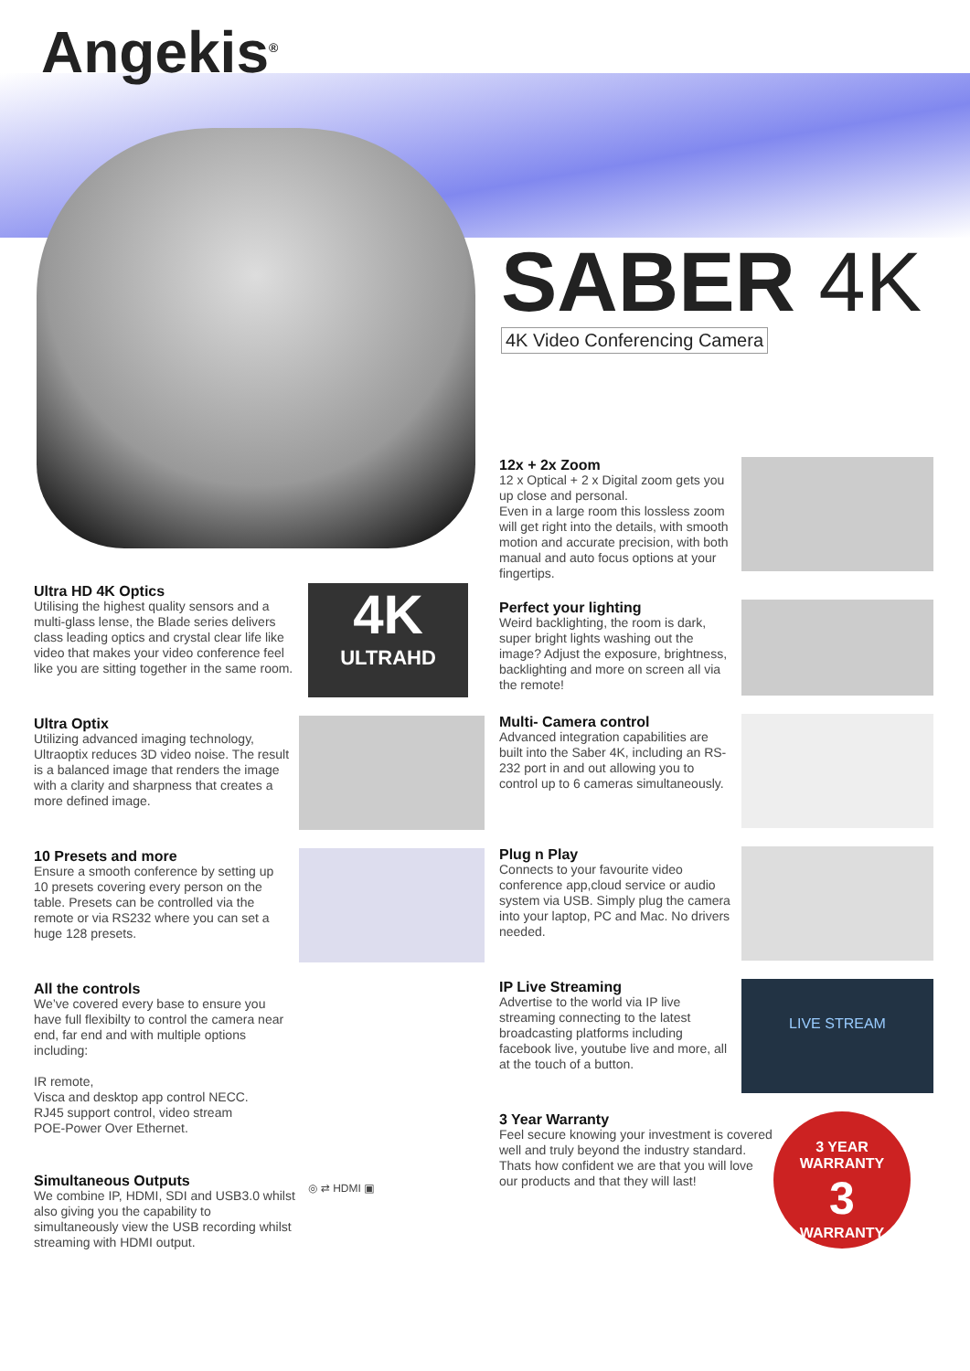Angekis<sup>®</sup>
SABER 4K
4K Video Conferencing Camera
Ultra HD 4K Optics
Utilising the highest quality sensors and a multi-glass lense, the Blade series delivers class leading optics and crystal clear life like video that makes your video conference feel like you are sitting together in the same room.
4K
ULTRAHD
Ultra Optix
Utilizing advanced imaging technology, Ultraoptix reduces 3D video noise. The result is a balanced image that renders the image with a clarity and sharpness that creates a more defined image.
10 Presets and more
Ensure a smooth conference by setting up 10 presets covering every person on the table. Presets can be controlled via the remote or via RS232 where you can set a huge 128 presets.
All the controls
We’ve covered every base to ensure you have full flexibilty to control the camera near end, far end and with multiple options including:
IR remote,
Visca and desktop app control NECC.
RJ45 support control, video stream
POE-Power Over Ethernet.
Simultaneous Outputs
We combine IP, HDMI, SDI and USB3.0 whilst also giving you the capability to simultaneously view the USB recording whilst streaming with HDMI output.
◎ ⇄ HDMI ▣
12x + 2x Zoom
12 x Optical + 2 x Digital zoom gets you up close and personal.
Even in a large room this lossless zoom will get right into the details, with smooth motion and accurate precision, with both manual and auto focus options at your fingertips.
Perfect your lighting
Weird backlighting, the room is dark, super bright lights washing out the image? Adjust the exposure, brightness, backlighting and more on screen all via the remote!
Multi- Camera control
Advanced integration capabilities are built into the Saber 4K, including an RS-232 port in and out allowing you to control up to 6 cameras simultaneously.
Plug n Play
Connects to your favourite video conference app,cloud service or audio system via USB. Simply plug the camera into your laptop, PC and Mac. No drivers needed.
IP Live Streaming
Advertise to the world via IP live streaming connecting to the latest broadcasting platforms including facebook live, youtube live and more, all at the touch of a button.
LIVE STREAM
3 Year Warranty
Feel secure knowing your investment is covered well and truly beyond the industry standard. Thats how confident we are that you will love our products and that they will last!
3 YEAR WARRANTY
3
WARRANTY